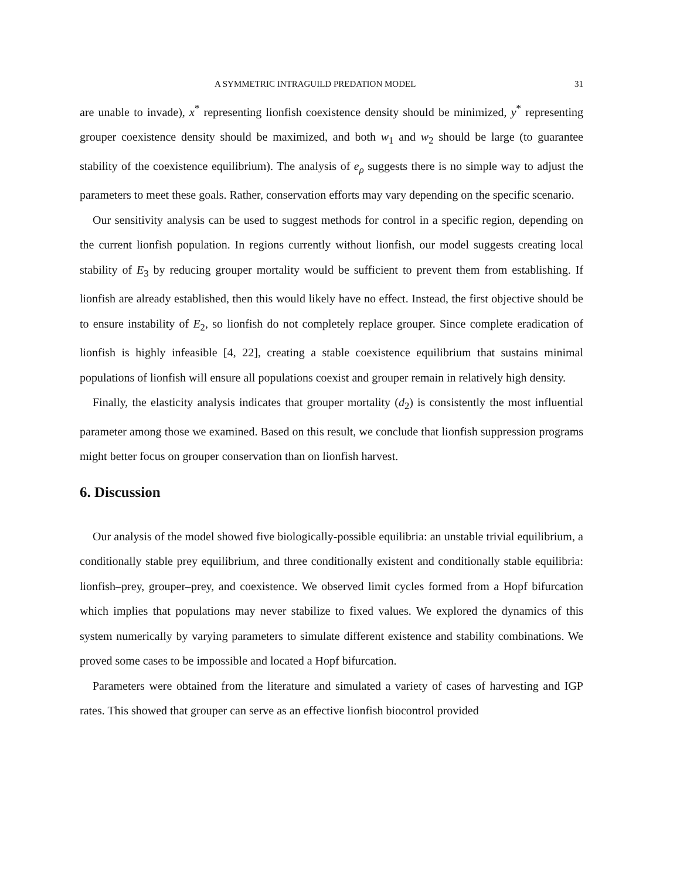A SYMMETRIC INTRAGUILD PREDATION MODEL 31
are unable to invade), x<sup>*</sup> representing lionfish coexistence density should be minimized, y<sup>*</sup> representing grouper coexistence density should be maximized, and both w<sub>1</sub> and w<sub>2</sub> should be large (to guarantee stability of the coexistence equilibrium). The analysis of e<sub>ρ</sub> suggests there is no simple way to adjust the parameters to meet these goals. Rather, conservation efforts may vary depending on the specific scenario.
Our sensitivity analysis can be used to suggest methods for control in a specific region, depending on the current lionfish population. In regions currently without lionfish, our model suggests creating local stability of E<sub>3</sub> by reducing grouper mortality would be sufficient to prevent them from establishing. If lionfish are already established, then this would likely have no effect. Instead, the first objective should be to ensure instability of E<sub>2</sub>, so lionfish do not completely replace grouper. Since complete eradication of lionfish is highly infeasible [4, 22], creating a stable coexistence equilibrium that sustains minimal populations of lionfish will ensure all populations coexist and grouper remain in relatively high density.
Finally, the elasticity analysis indicates that grouper mortality (d<sub>2</sub>) is consistently the most influential parameter among those we examined. Based on this result, we conclude that lionfish suppression programs might better focus on grouper conservation than on lionfish harvest.
6. Discussion
Our analysis of the model showed five biologically-possible equilibria: an unstable trivial equilibrium, a conditionally stable prey equilibrium, and three conditionally existent and conditionally stable equilibria: lionfish–prey, grouper–prey, and coexistence. We observed limit cycles formed from a Hopf bifurcation which implies that populations may never stabilize to fixed values. We explored the dynamics of this system numerically by varying parameters to simulate different existence and stability combinations. We proved some cases to be impossible and located a Hopf bifurcation.
Parameters were obtained from the literature and simulated a variety of cases of harvesting and IGP rates. This showed that grouper can serve as an effective lionfish biocontrol provided